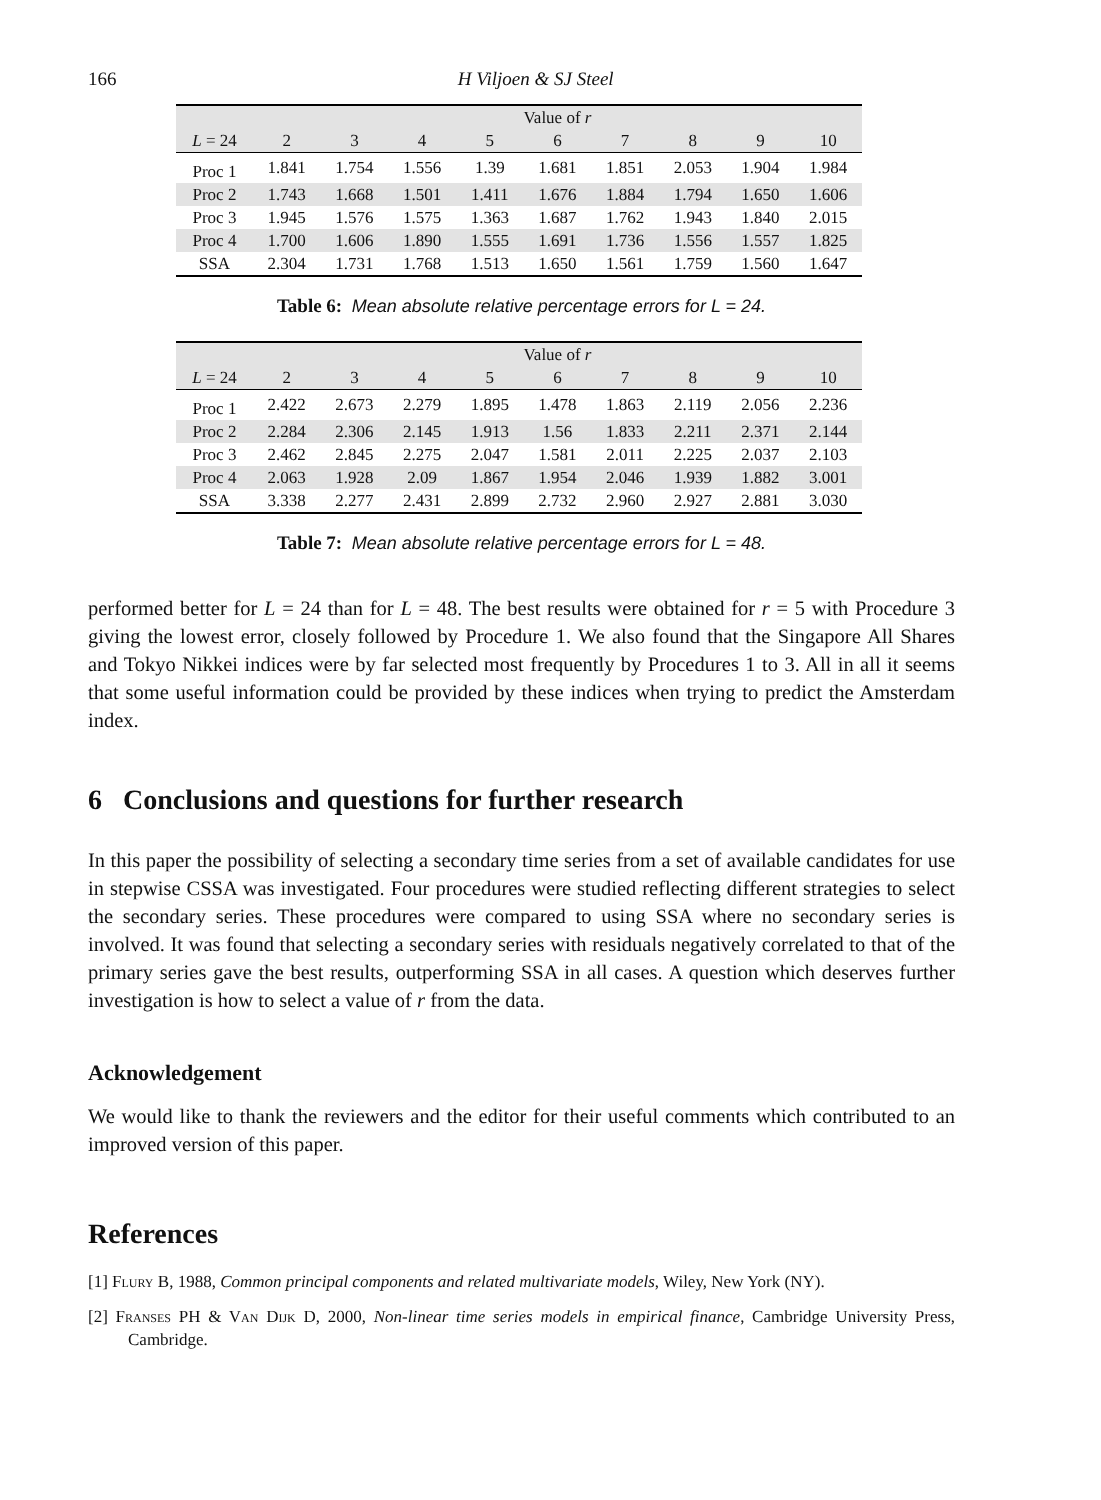166 H Viljoen & SJ Steel
| | Value of r | | | | | | | | |
| --- | --- | --- | --- | --- | --- | --- | --- | --- | --- |
| L = 24 | 2 | 3 | 4 | 5 | 6 | 7 | 8 | 9 | 10 |
| Proc 1 | 1.841 | 1.754 | 1.556 | 1.39 | 1.681 | 1.851 | 2.053 | 1.904 | 1.984 |
| Proc 2 | 1.743 | 1.668 | 1.501 | 1.411 | 1.676 | 1.884 | 1.794 | 1.650 | 1.606 |
| Proc 3 | 1.945 | 1.576 | 1.575 | 1.363 | 1.687 | 1.762 | 1.943 | 1.840 | 2.015 |
| Proc 4 | 1.700 | 1.606 | 1.890 | 1.555 | 1.691 | 1.736 | 1.556 | 1.557 | 1.825 |
| SSA | 2.304 | 1.731 | 1.768 | 1.513 | 1.650 | 1.561 | 1.759 | 1.560 | 1.647 |
Table 6: Mean absolute relative percentage errors for L = 24.
| | Value of r | | | | | | | | |
| --- | --- | --- | --- | --- | --- | --- | --- | --- | --- |
| L = 24 | 2 | 3 | 4 | 5 | 6 | 7 | 8 | 9 | 10 |
| Proc 1 | 2.422 | 2.673 | 2.279 | 1.895 | 1.478 | 1.863 | 2.119 | 2.056 | 2.236 |
| Proc 2 | 2.284 | 2.306 | 2.145 | 1.913 | 1.56 | 1.833 | 2.211 | 2.371 | 2.144 |
| Proc 3 | 2.462 | 2.845 | 2.275 | 2.047 | 1.581 | 2.011 | 2.225 | 2.037 | 2.103 |
| Proc 4 | 2.063 | 1.928 | 2.09 | 1.867 | 1.954 | 2.046 | 1.939 | 1.882 | 3.001 |
| SSA | 3.338 | 2.277 | 2.431 | 2.899 | 2.732 | 2.960 | 2.927 | 2.881 | 3.030 |
Table 7: Mean absolute relative percentage errors for L = 48.
performed better for L = 24 than for L = 48. The best results were obtained for r = 5 with Procedure 3 giving the lowest error, closely followed by Procedure 1. We also found that the Singapore All Shares and Tokyo Nikkei indices were by far selected most frequently by Procedures 1 to 3. All in all it seems that some useful information could be provided by these indices when trying to predict the Amsterdam index.
6 Conclusions and questions for further research
In this paper the possibility of selecting a secondary time series from a set of available candidates for use in stepwise CSSA was investigated. Four procedures were studied reflecting different strategies to select the secondary series. These procedures were compared to using SSA where no secondary series is involved. It was found that selecting a secondary series with residuals negatively correlated to that of the primary series gave the best results, outperforming SSA in all cases. A question which deserves further investigation is how to select a value of r from the data.
Acknowledgement
We would like to thank the reviewers and the editor for their useful comments which contributed to an improved version of this paper.
References
[1] Flury B, 1988, Common principal components and related multivariate models, Wiley, New York (NY).
[2] Franses PH & Van Dijk D, 2000, Non-linear time series models in empirical finance, Cambridge University Press, Cambridge.